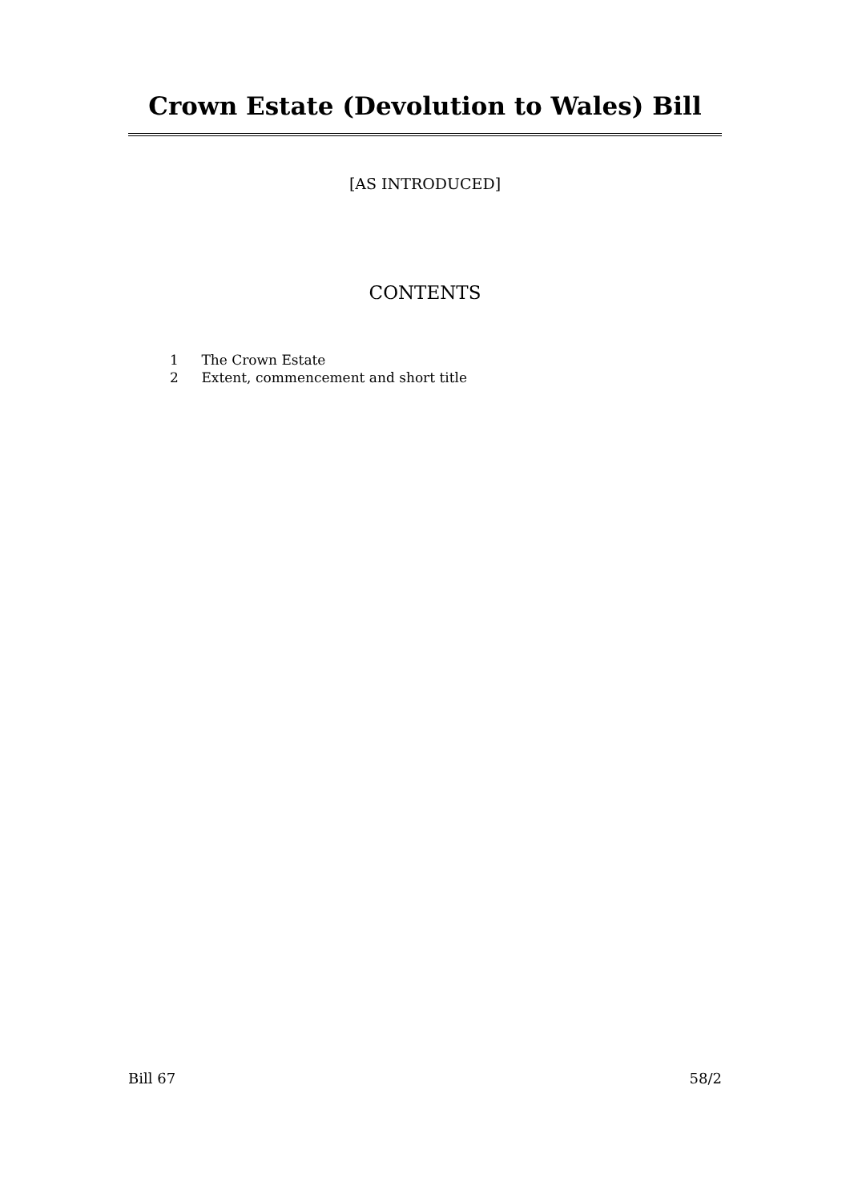Crown Estate (Devolution to Wales) Bill
[AS INTRODUCED]
CONTENTS
1 The Crown Estate
2 Extent, commencement and short title
Bill 67 58/2